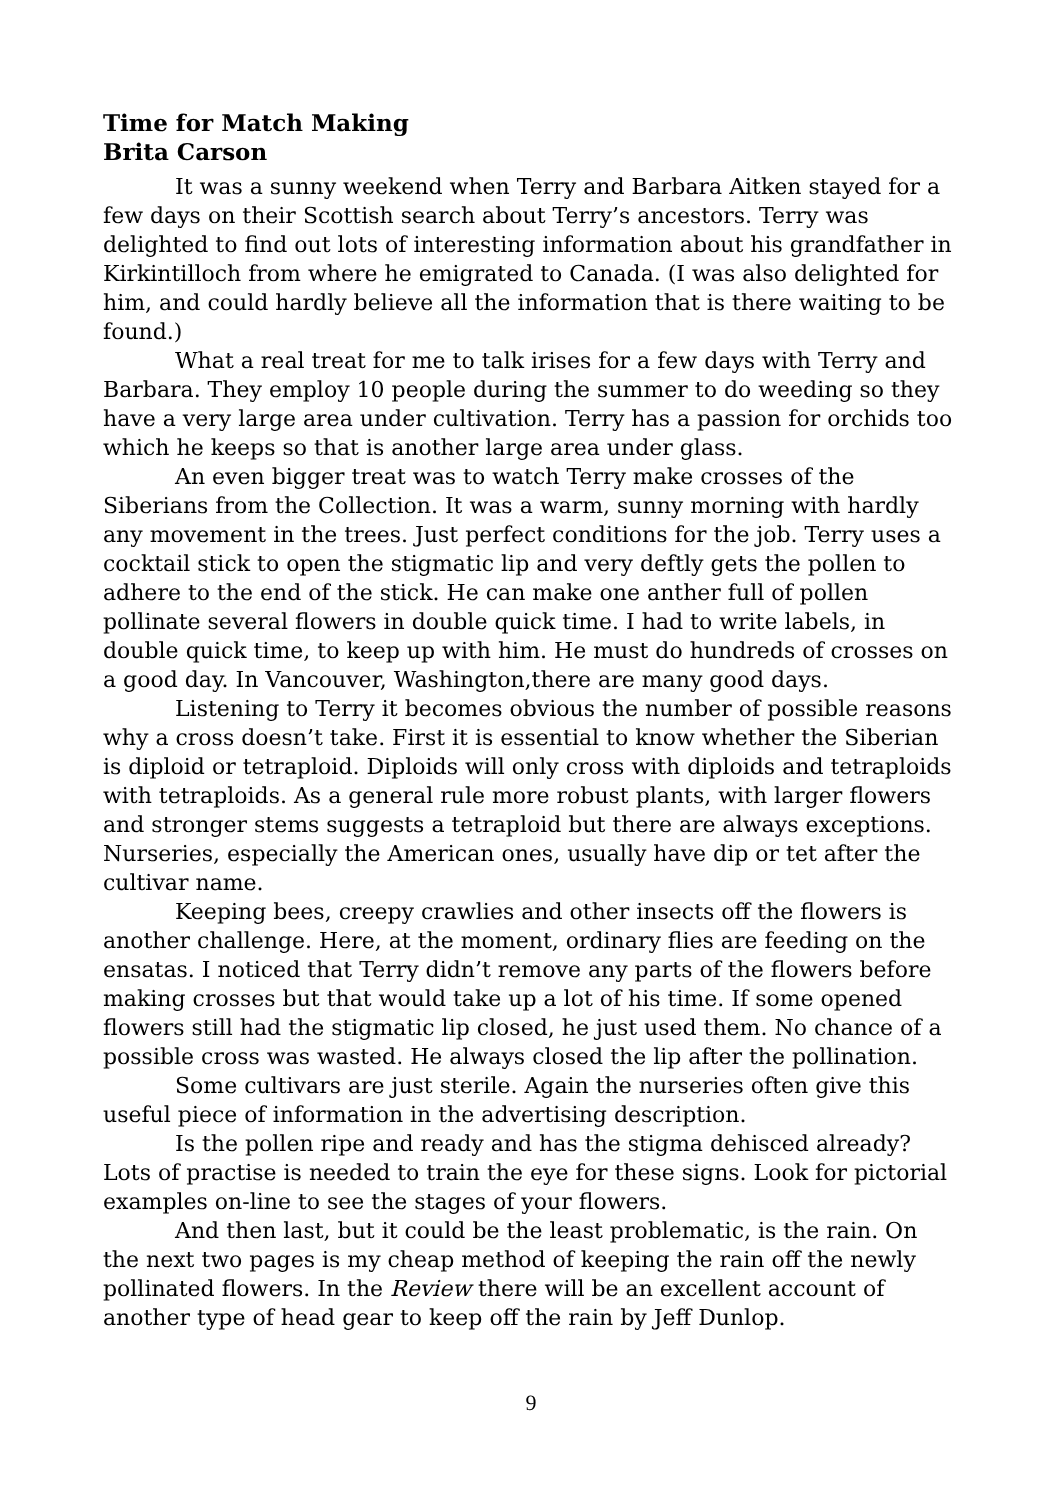Time for Match Making
Brita Carson
It was a sunny weekend when Terry and Barbara Aitken stayed for a few days on their Scottish search about Terry’s ancestors. Terry was delighted to find out lots of interesting information about his grandfather in Kirkintilloch from where he emigrated to Canada. (I was also delighted for him, and could hardly believe all the information that is there waiting to be found.)
What a real treat for me to talk irises for a few days with Terry and Barbara. They employ 10 people during the summer to do weeding so they have a very large area under cultivation. Terry has a passion for orchids too which he keeps so that is another large area under glass.
An even bigger treat was to watch Terry make crosses of the Siberians from the Collection. It was a warm, sunny morning with hardly any movement in the trees. Just perfect conditions for the job. Terry uses a cocktail stick to open the stigmatic lip and very deftly gets the pollen to adhere to the end of the stick. He can make one anther full of pollen pollinate several flowers in double quick time. I had to write labels, in double quick time, to keep up with him. He must do hundreds of crosses on a good day. In Vancouver, Washington,there are many good days.
Listening to Terry it becomes obvious the number of possible reasons why a cross doesn’t take. First it is essential to know whether the Siberian is diploid or tetraploid. Diploids will only cross with diploids and tetraploids with tetraploids. As a general rule more robust plants, with larger flowers and stronger stems suggests a tetraploid but there are always exceptions. Nurseries, especially the American ones, usually have dip or tet after the cultivar name.
Keeping bees, creepy crawlies and other insects off the flowers is another challenge. Here, at the moment, ordinary flies are feeding on the ensatas. I noticed that Terry didn’t remove any parts of the flowers before making crosses but that would take up a lot of his time. If some opened flowers still had the stigmatic lip closed, he just used them. No chance of a possible cross was wasted. He always closed the lip after the pollination.
Some cultivars are just sterile. Again the nurseries often give this useful piece of information in the advertising description.
Is the pollen ripe and ready and has the stigma dehisced already? Lots of practise is needed to train the eye for these signs. Look for pictorial examples on-line to see the stages of your flowers.
And then last, but it could be the least problematic, is the rain. On the next two pages is my cheap method of keeping the rain off the newly pollinated flowers. In the Review there will be an excellent account of another type of head gear to keep off the rain by Jeff Dunlop.
9